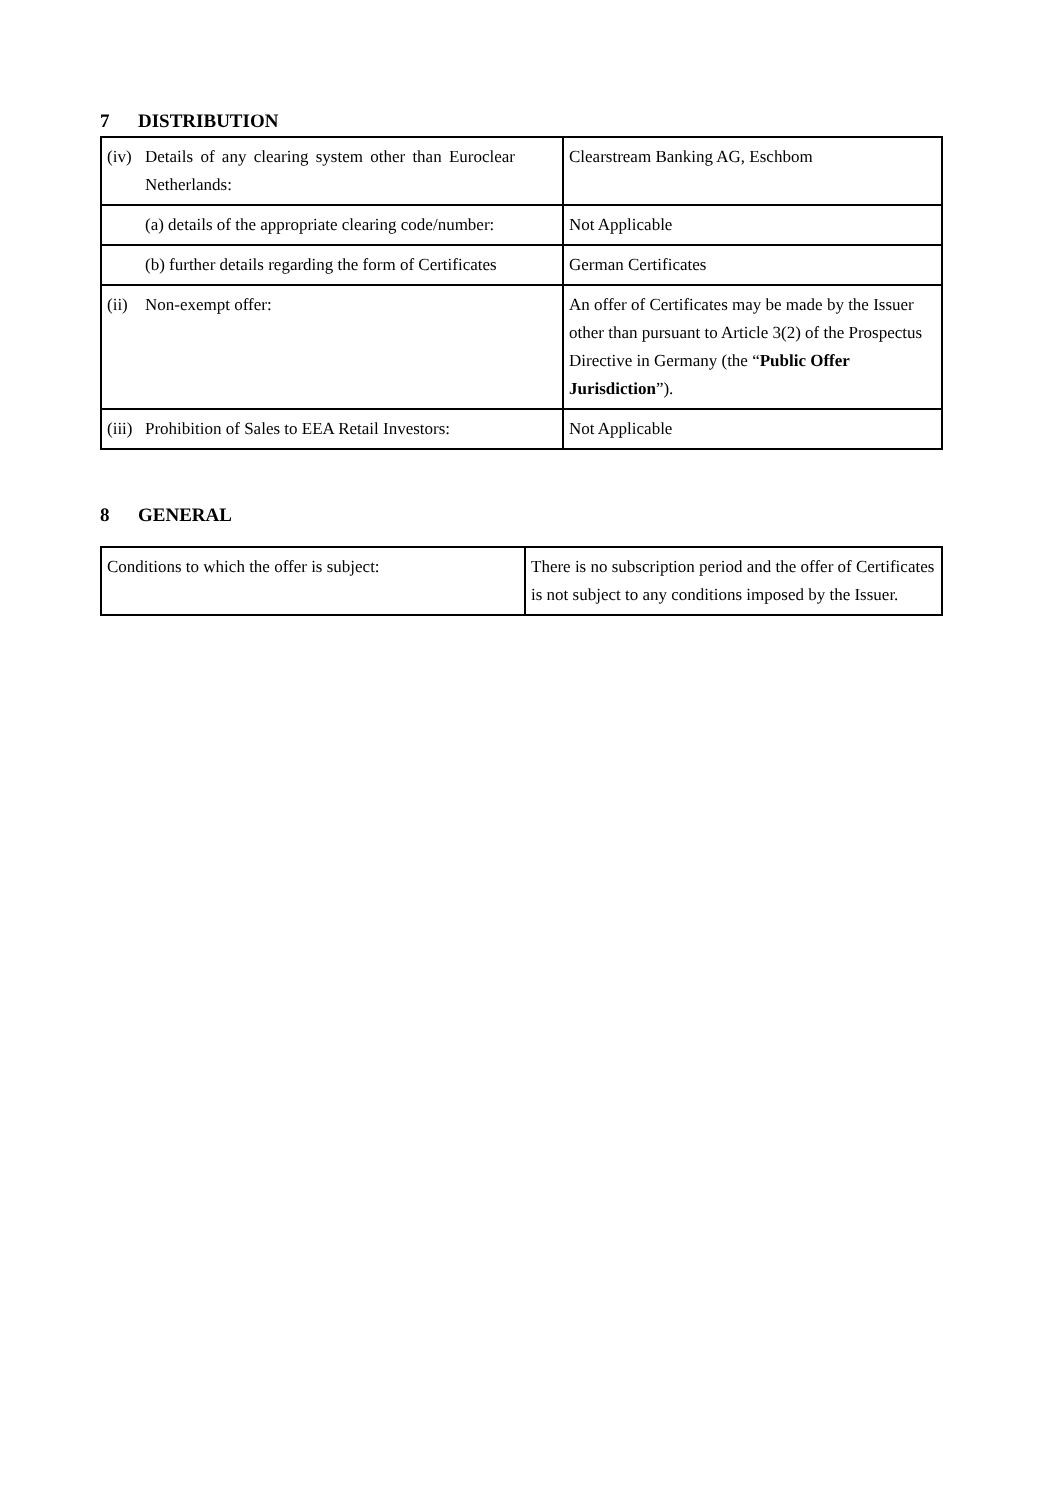7 DISTRIBUTION
| (iv) Details of any clearing system other than Euroclear Netherlands: | Clearstream Banking AG, Eschbom |
| (a) details of the appropriate clearing code/number: | Not Applicable |
| (b) further details regarding the form of Certificates | German Certificates |
| (ii) Non-exempt offer: | An offer of Certificates may be made by the Issuer other than pursuant to Article 3(2) of the Prospectus Directive in Germany (the “ Public Offer Jurisdiction ”). |
| (iii) Prohibition of Sales to EEA Retail Investors: | Not Applicable |
8 GENERAL
| Conditions to which the offer is subject: | There is no subscription period and the offer of Certificates is not subject to any conditions imposed by the Issuer. |